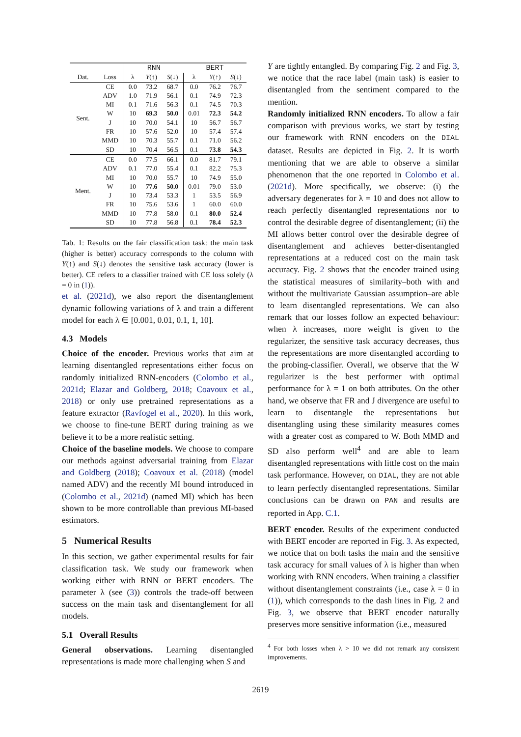| | | RNN | | | BERT | | |
| --- | --- | --- | --- | --- | --- | --- | --- |
| Dat. | Loss | λ | Y (↑) | S (↓) | λ | Y (↑) | S (↓) |
| Sent. | CE | 0.0 | 73.2 | 68.7 | 0.0 | 76.2 | 76.7 |
| | ADV | 1.0 | 71.9 | 56.1 | 0.1 | 74.9 | 72.3 |
| | MI | 0.1 | 71.6 | 56.3 | 0.1 | 74.5 | 70.3 |
| | W | 10 | 69.3 | 50.0 | 0.01 | 72.3 | 54.2 |
| | J | 10 | 70.0 | 54.1 | 10 | 56.7 | 56.7 |
| | FR | 10 | 57.6 | 52.0 | 10 | 57.4 | 57.4 |
| | MMD | 10 | 70.3 | 55.7 | 0.1 | 71.0 | 56.2 |
| | SD | 10 | 70.4 | 56.5 | 0.1 | 73.8 | 54.3 |
| Ment. | CE | 0.0 | 77.5 | 66.1 | 0.0 | 81.7 | 79.1 |
| | ADV | 0.1 | 77.0 | 55.4 | 0.1 | 82.2 | 75.3 |
| | MI | 10 | 70.0 | 55.7 | 10 | 74.9 | 55.0 |
| | W | 10 | 77.6 | 50.0 | 0.01 | 79.0 | 53.0 |
| | J | 10 | 73.4 | 53.3 | 1 | 53.5 | 56.9 |
| | FR | 10 | 75.6 | 53.6 | 1 | 60.0 | 60.0 |
| | MMD | 10 | 77.8 | 58.0 | 0.1 | 80.0 | 52.4 |
| | SD | 10 | 77.8 | 56.8 | 0.1 | 78.4 | 52.3 |
Tab. 1: Results on the fair classification task: the main task (higher is better) accuracy corresponds to the column with Y(↑) and S(↓) denotes the sensitive task accuracy (lower is better). CE refers to a classifier trained with CE loss solely (λ = 0 in (1)).
et al. (2021d), we also report the disentanglement dynamic following variations of λ and train a different model for each λ ∈ [0.001, 0.01, 0.1, 1, 10].
4.3 Models
Choice of the encoder. Previous works that aim at learning disentangled representations either focus on randomly initialized RNN-encoders (Colombo et al., 2021d; Elazar and Goldberg, 2018; Coavoux et al., 2018) or only use pretrained representations as a feature extractor (Ravfogel et al., 2020). In this work, we choose to fine-tune BERT during training as we believe it to be a more realistic setting.
Choice of the baseline models. We choose to compare our methods against adversarial training from Elazar and Goldberg (2018); Coavoux et al. (2018) (model named ADV) and the recently MI bound introduced in (Colombo et al., 2021d) (named MI) which has been shown to be more controllable than previous MI-based estimators.
5 Numerical Results
In this section, we gather experimental results for fair classification task. We study our framework when working either with RNN or BERT encoders. The parameter λ (see (3)) controls the trade-off between success on the main task and disentanglement for all models.
5.1 Overall Results
General observations. Learning disentangled representations is made more challenging when S and
Y are tightly entangled. By comparing Fig. 2 and Fig. 3, we notice that the race label (main task) is easier to disentangled from the sentiment compared to the mention.
Randomly initialized RNN encoders. To allow a fair comparison with previous works, we start by testing our framework with RNN encoders on the DIAL dataset. Results are depicted in Fig. 2. It is worth mentioning that we are able to observe a similar phenomenon that the one reported in Colombo et al. (2021d). More specifically, we observe: (i) the adversary degenerates for λ = 10 and does not allow to reach perfectly disentangled representations nor to control the desirable degree of disentanglement; (ii) the MI allows better control over the desirable degree of disentanglement and achieves better-disentangled representations at a reduced cost on the main task accuracy. Fig. 2 shows that the encoder trained using the statistical measures of similarity–both with and without the multivariate Gaussian assumption–are able to learn disentangled representations. We can also remark that our losses follow an expected behaviour: when λ increases, more weight is given to the regularizer, the sensitive task accuracy decreases, thus the representations are more disentangled according to the probing-classifier. Overall, we observe that the W regularizer is the best performer with optimal performance for λ = 1 on both attributes. On the other hand, we observe that FR and J divergence are useful to learn to disentangle the representations but disentangling using these similarity measures comes with a greater cost as compared to W. Both MMD and SD also perform well<sup>4</sup> and are able to learn disentangled representations with little cost on the main task performance. However, on DIAL, they are not able to learn perfectly disentangled representations. Similar conclusions can be drawn on PAN and results are reported in App. C.1.
BERT encoder. Results of the experiment conducted with BERT encoder are reported in Fig. 3. As expected, we notice that on both tasks the main and the sensitive task accuracy for small values of λ is higher than when working with RNN encoders. When training a classifier without disentanglement constraints (i.e., case λ = 0 in (1)), which corresponds to the dash lines in Fig. 2 and Fig. 3, we observe that BERT encoder naturally preserves more sensitive information (i.e., measured
<sup>4</sup> For both losses when λ > 10 we did not remark any consistent improvements.
2619